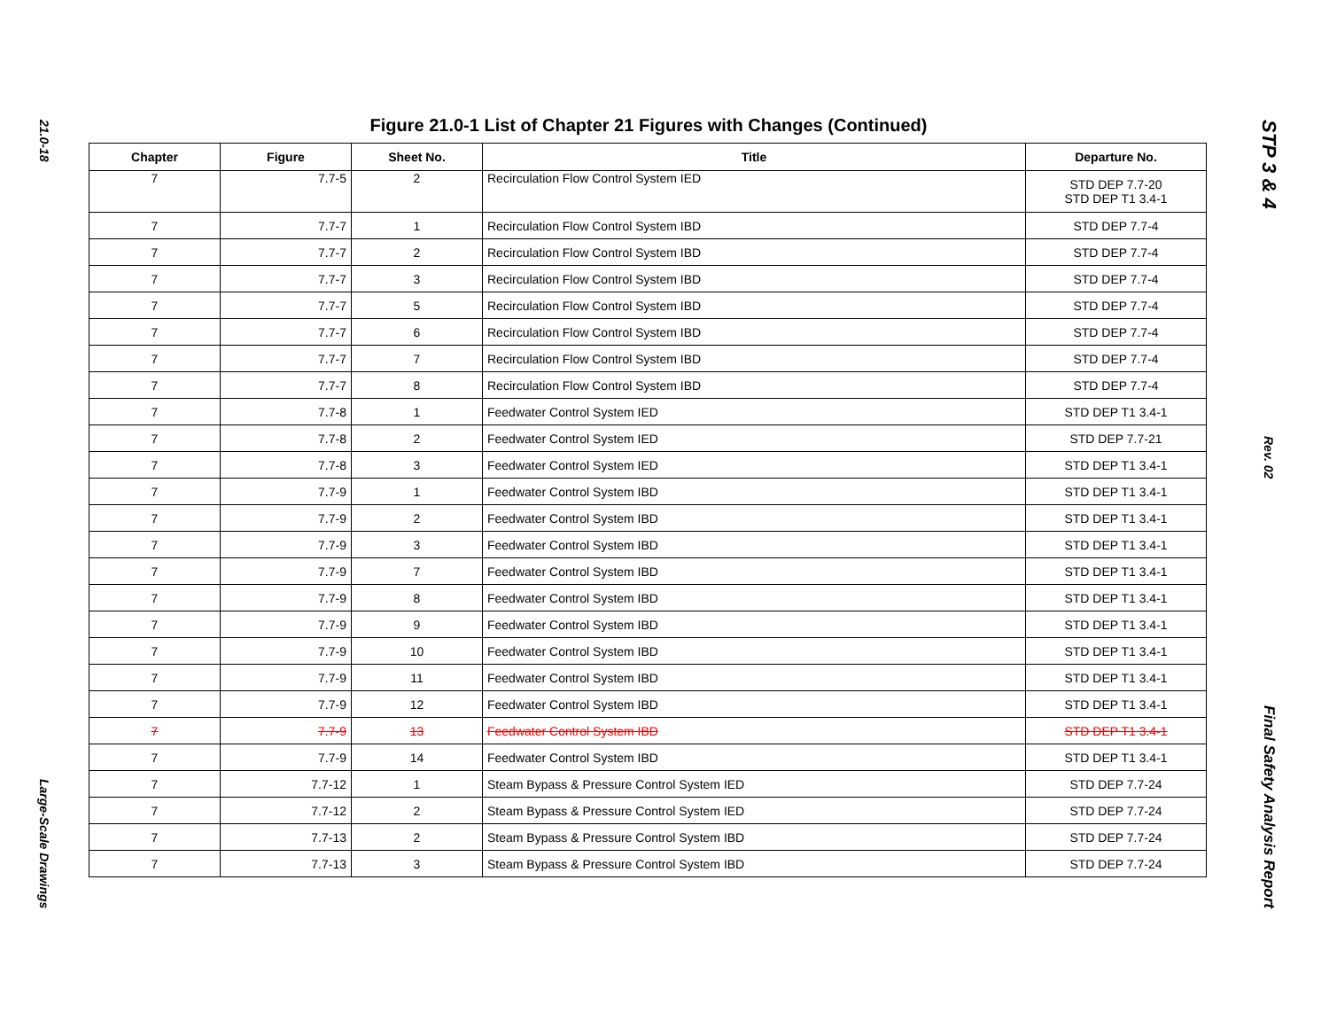21.0-18
Large-Scale Drawings
Figure 21.0-1 List of Chapter 21 Figures with Changes (Continued)
| Chapter | Figure | Sheet No. | Title | Departure No. |
| --- | --- | --- | --- | --- |
| 7 | 7.7-5 | 2 | Recirculation Flow Control System IED | STD DEP 7.7-20 STD DEP T1 3.4-1 |
| 7 | 7.7-7 | 1 | Recirculation Flow Control System IBD | STD DEP 7.7-4 |
| 7 | 7.7-7 | 2 | Recirculation Flow Control System IBD | STD DEP 7.7-4 |
| 7 | 7.7-7 | 3 | Recirculation Flow Control System IBD | STD DEP 7.7-4 |
| 7 | 7.7-7 | 5 | Recirculation Flow Control System IBD | STD DEP 7.7-4 |
| 7 | 7.7-7 | 6 | Recirculation Flow Control System IBD | STD DEP 7.7-4 |
| 7 | 7.7-7 | 7 | Recirculation Flow Control System IBD | STD DEP 7.7-4 |
| 7 | 7.7-7 | 8 | Recirculation Flow Control System IBD | STD DEP 7.7-4 |
| 7 | 7.7-8 | 1 | Feedwater Control System IED | STD DEP T1 3.4-1 |
| 7 | 7.7-8 | 2 | Feedwater Control System IED | STD DEP 7.7-21 |
| 7 | 7.7-8 | 3 | Feedwater Control System IED | STD DEP T1 3.4-1 |
| 7 | 7.7-9 | 1 | Feedwater Control System IBD | STD DEP T1 3.4-1 |
| 7 | 7.7-9 | 2 | Feedwater Control System IBD | STD DEP T1 3.4-1 |
| 7 | 7.7-9 | 3 | Feedwater Control System IBD | STD DEP T1 3.4-1 |
| 7 | 7.7-9 | 7 | Feedwater Control System IBD | STD DEP T1 3.4-1 |
| 7 | 7.7-9 | 8 | Feedwater Control System IBD | STD DEP T1 3.4-1 |
| 7 | 7.7-9 | 9 | Feedwater Control System IBD | STD DEP T1 3.4-1 |
| 7 | 7.7-9 | 10 | Feedwater Control System IBD | STD DEP T1 3.4-1 |
| 7 | 7.7-9 | 11 | Feedwater Control System IBD | STD DEP T1 3.4-1 |
| 7 | 7.7-9 | 12 | Feedwater Control System IBD | STD DEP T1 3.4-1 |
| 7 | 7.7-9 | 13 | Feedwater Control System IBD | STD DEP T1 3.4-1 |
| 7 | 7.7-9 | 14 | Feedwater Control System IBD | STD DEP T1 3.4-1 |
| 7 | 7.7-12 | 1 | Steam Bypass & Pressure Control System IED | STD DEP 7.7-24 |
| 7 | 7.7-12 | 2 | Steam Bypass & Pressure Control System IED | STD DEP 7.7-24 |
| 7 | 7.7-13 | 2 | Steam Bypass & Pressure Control System IBD | STD DEP 7.7-24 |
| 7 | 7.7-13 | 3 | Steam Bypass & Pressure Control System IBD | STD DEP 7.7-24 |
STP 3 & 4
Rev. 02
Final Safety Analysis Report